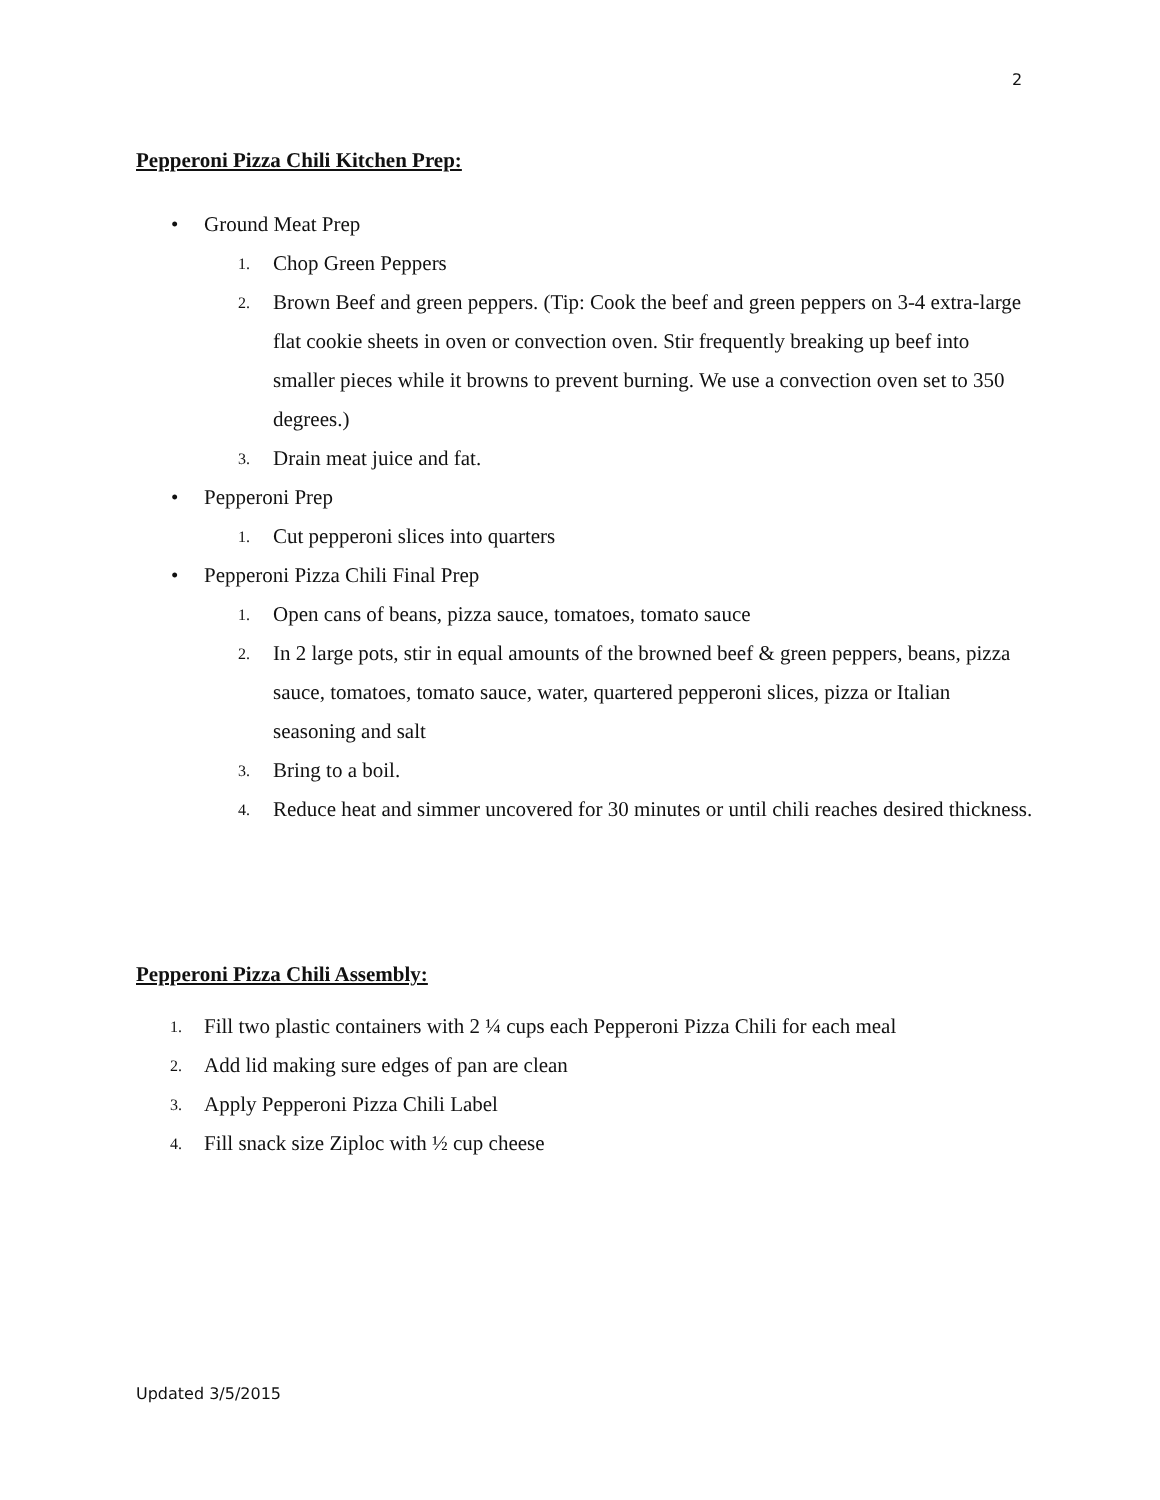2
Pepperoni Pizza Chili Kitchen Prep:
• Ground Meat Prep
1. Chop Green Peppers
2. Brown Beef and green peppers. (Tip: Cook the beef and green peppers on 3-4 extra-large flat cookie sheets in oven or convection oven. Stir frequently breaking up beef into smaller pieces while it browns to prevent burning. We use a convection oven set to 350 degrees.)
3. Drain meat juice and fat.
• Pepperoni Prep
1. Cut pepperoni slices into quarters
• Pepperoni Pizza Chili Final Prep
1. Open cans of beans, pizza sauce, tomatoes, tomato sauce
2. In 2 large pots, stir in equal amounts of the browned beef & green peppers, beans, pizza sauce, tomatoes, tomato sauce, water, quartered pepperoni slices, pizza or Italian seasoning and salt
3. Bring to a boil.
4. Reduce heat and simmer uncovered for 30 minutes or until chili reaches desired thickness.
Pepperoni Pizza Chili Assembly:
1. Fill two plastic containers with 2 ¼ cups each Pepperoni Pizza Chili for each meal
2. Add lid making sure edges of pan are clean
3. Apply Pepperoni Pizza Chili Label
4. Fill snack size Ziploc with ½ cup cheese
Updated 3/5/2015